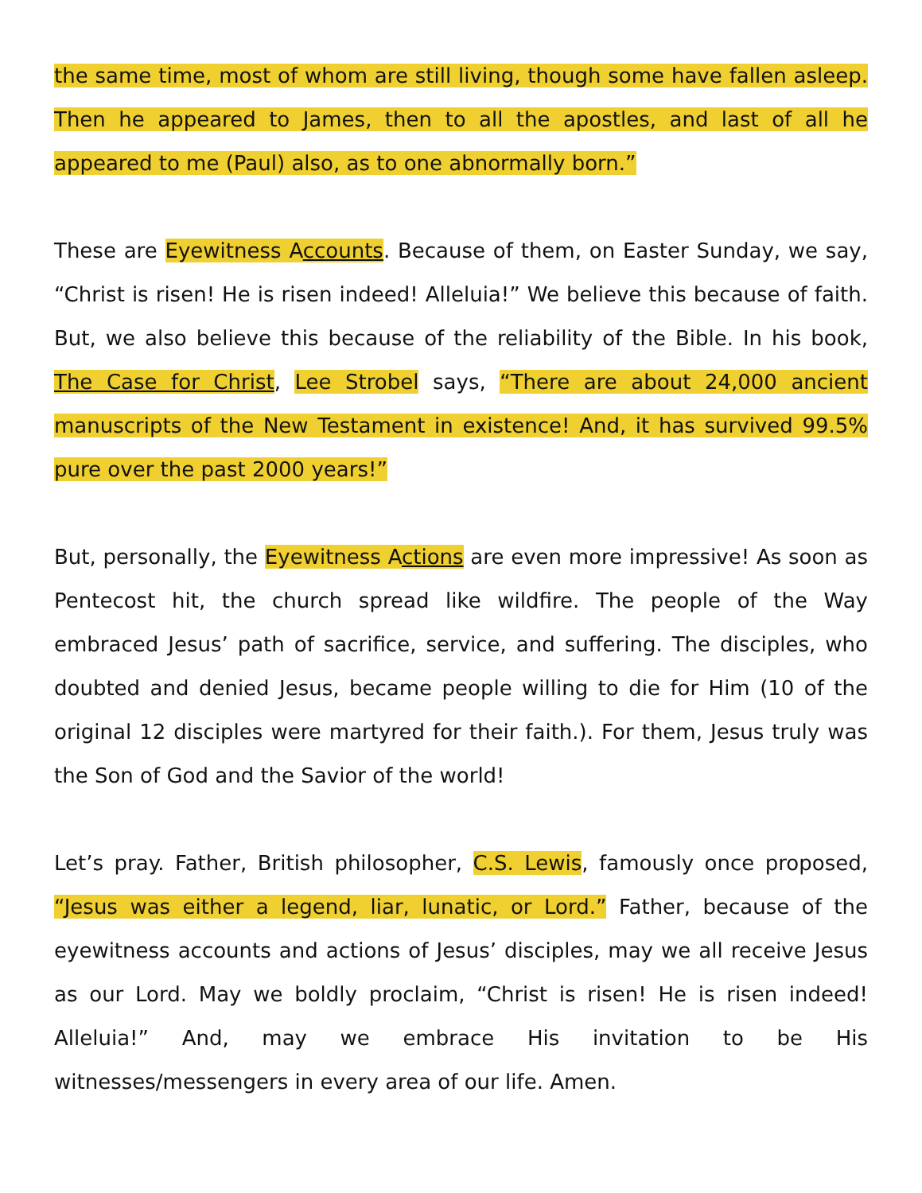the same time, most of whom are still living, though some have fallen asleep. Then he appeared to James, then to all the apostles, and last of all he appeared to me (Paul) also, as to one abnormally born.”
These are Eyewitness Accounts. Because of them, on Easter Sunday, we say, “Christ is risen! He is risen indeed! Alleluia!” We believe this because of faith. But, we also believe this because of the reliability of the Bible. In his book, The Case for Christ, Lee Strobel says, “There are about 24,000 ancient manuscripts of the New Testament in existence! And, it has survived 99.5% pure over the past 2000 years!”
But, personally, the Eyewitness Actions are even more impressive! As soon as Pentecost hit, the church spread like wildfire. The people of the Way embraced Jesus’ path of sacrifice, service, and suffering. The disciples, who doubted and denied Jesus, became people willing to die for Him (10 of the original 12 disciples were martyred for their faith.). For them, Jesus truly was the Son of God and the Savior of the world!
Let’s pray. Father, British philosopher, C.S. Lewis, famously once proposed, “Jesus was either a legend, liar, lunatic, or Lord.” Father, because of the eyewitness accounts and actions of Jesus’ disciples, may we all receive Jesus as our Lord. May we boldly proclaim, “Christ is risen! He is risen indeed! Alleluia!” And, may we embrace His invitation to be His witnesses/messengers in every area of our life. Amen.